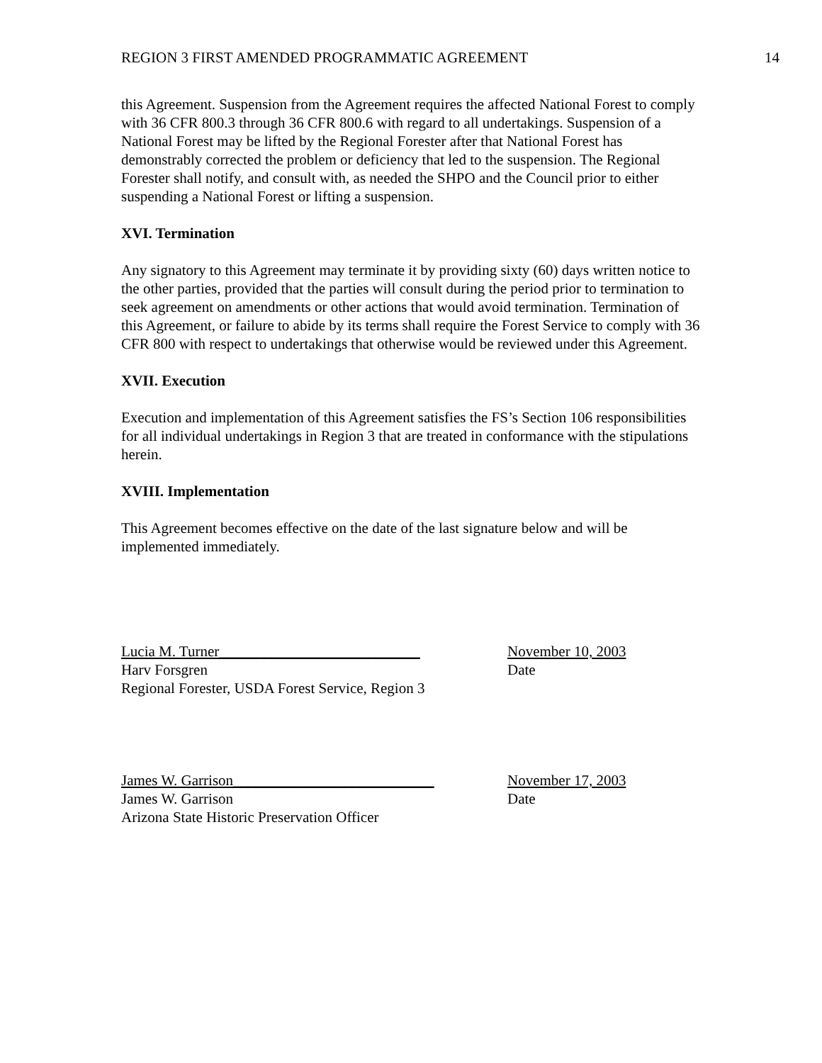REGION 3 FIRST AMENDED PROGRAMMATIC AGREEMENT 14
this Agreement. Suspension from the Agreement requires the affected National Forest to comply with 36 CFR 800.3 through 36 CFR 800.6 with regard to all undertakings. Suspension of a National Forest may be lifted by the Regional Forester after that National Forest has demonstrably corrected the problem or deficiency that led to the suspension. The Regional Forester shall notify, and consult with, as needed the SHPO and the Council prior to either suspending a National Forest or lifting a suspension.
XVI. Termination
Any signatory to this Agreement may terminate it by providing sixty (60) days written notice to the other parties, provided that the parties will consult during the period prior to termination to seek agreement on amendments or other actions that would avoid termination. Termination of this Agreement, or failure to abide by its terms shall require the Forest Service to comply with 36 CFR 800 with respect to undertakings that otherwise would be reviewed under this Agreement.
XVII. Execution
Execution and implementation of this Agreement satisfies the FS’s Section 106 responsibilities for all individual undertakings in Region 3 that are treated in conformance with the stipulations herein.
XVIII. Implementation
This Agreement becomes effective on the date of the last signature below and will be implemented immediately.
Lucia M. Turner___________________________
Harv Forsgren
Regional Forester, USDA Forest Service, Region 3
November 10, 2003
Date
James W. Garrison___________________________
James W. Garrison
Arizona State Historic Preservation Officer
November 17, 2003
Date